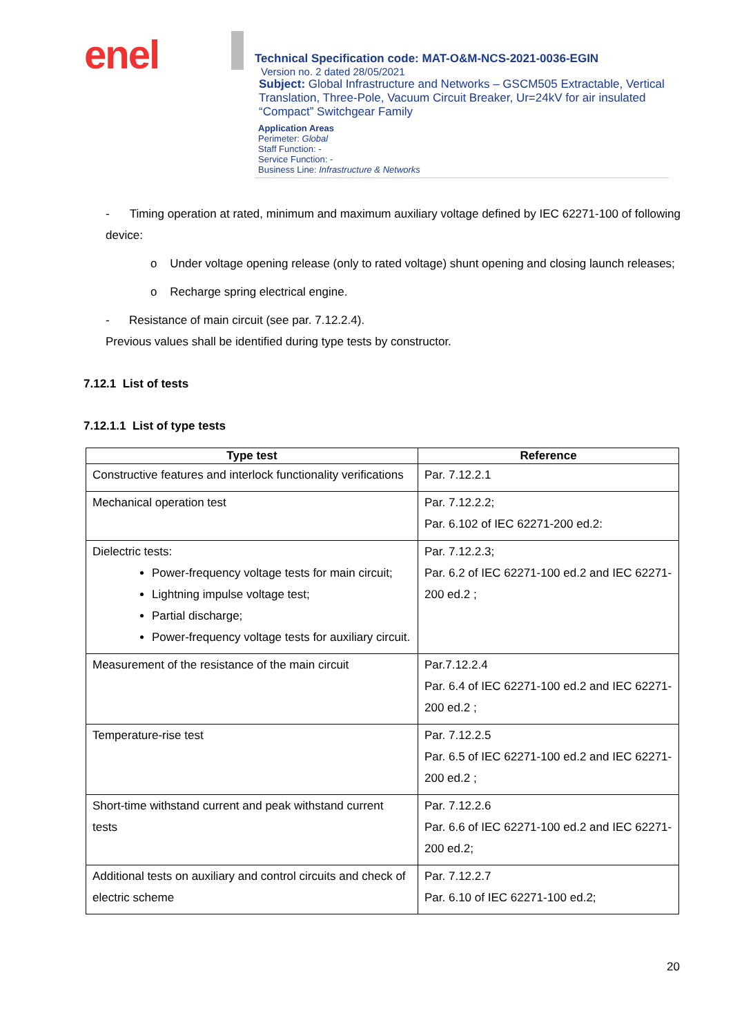enel
Technical Specification code: MAT-O&M-NCS-2021-0036-EGIN
Version no. 2 dated 28/05/2021
Subject: Global Infrastructure and Networks – GSCM505 Extractable, Vertical Translation, Three-Pole, Vacuum Circuit Breaker, Ur=24kV for air insulated “Compact” Switchgear Family
Application Areas
Perimeter: Global
Staff Function: -
Service Function: -
Business Line: Infrastructure & Networks
- Timing operation at rated, minimum and maximum auxiliary voltage defined by IEC 62271-100 of following device:
o Under voltage opening release (only to rated voltage) shunt opening and closing launch releases;
o Recharge spring electrical engine.
- Resistance of main circuit (see par. 7.12.2.4).
Previous values shall be identified during type tests by constructor.
7.12.1 List of tests
7.12.1.1 List of type tests
| Type test | Reference |
| --- | --- |
| Constructive features and interlock functionality verifications | Par. 7.12.2.1 |
| Mechanical operation test | Par. 7.12.2.2; Par. 6.102 of IEC 62271-200 ed.2: |
| Dielectric tests: Power-frequency voltage tests for main circuit; Lightning impulse voltage test; Partial discharge; Power-frequency voltage tests for auxiliary circuit. | Par. 7.12.2.3; Par. 6.2 of IEC 62271-100 ed.2 and IEC 62271-200 ed.2 ; |
| Measurement of the resistance of the main circuit | Par.7.12.2.4 Par. 6.4 of IEC 62271-100 ed.2 and IEC 62271-200 ed.2 ; |
| Temperature-rise test | Par. 7.12.2.5 Par. 6.5 of IEC 62271-100 ed.2 and IEC 62271-200 ed.2 ; |
| Short-time withstand current and peak withstand current tests | Par. 7.12.2.6 Par. 6.6 of IEC 62271-100 ed.2 and IEC 62271-200 ed.2; |
| Additional tests on auxiliary and control circuits and check of electric scheme | Par. 7.12.2.7 Par. 6.10 of IEC 62271-100 ed.2; |
20